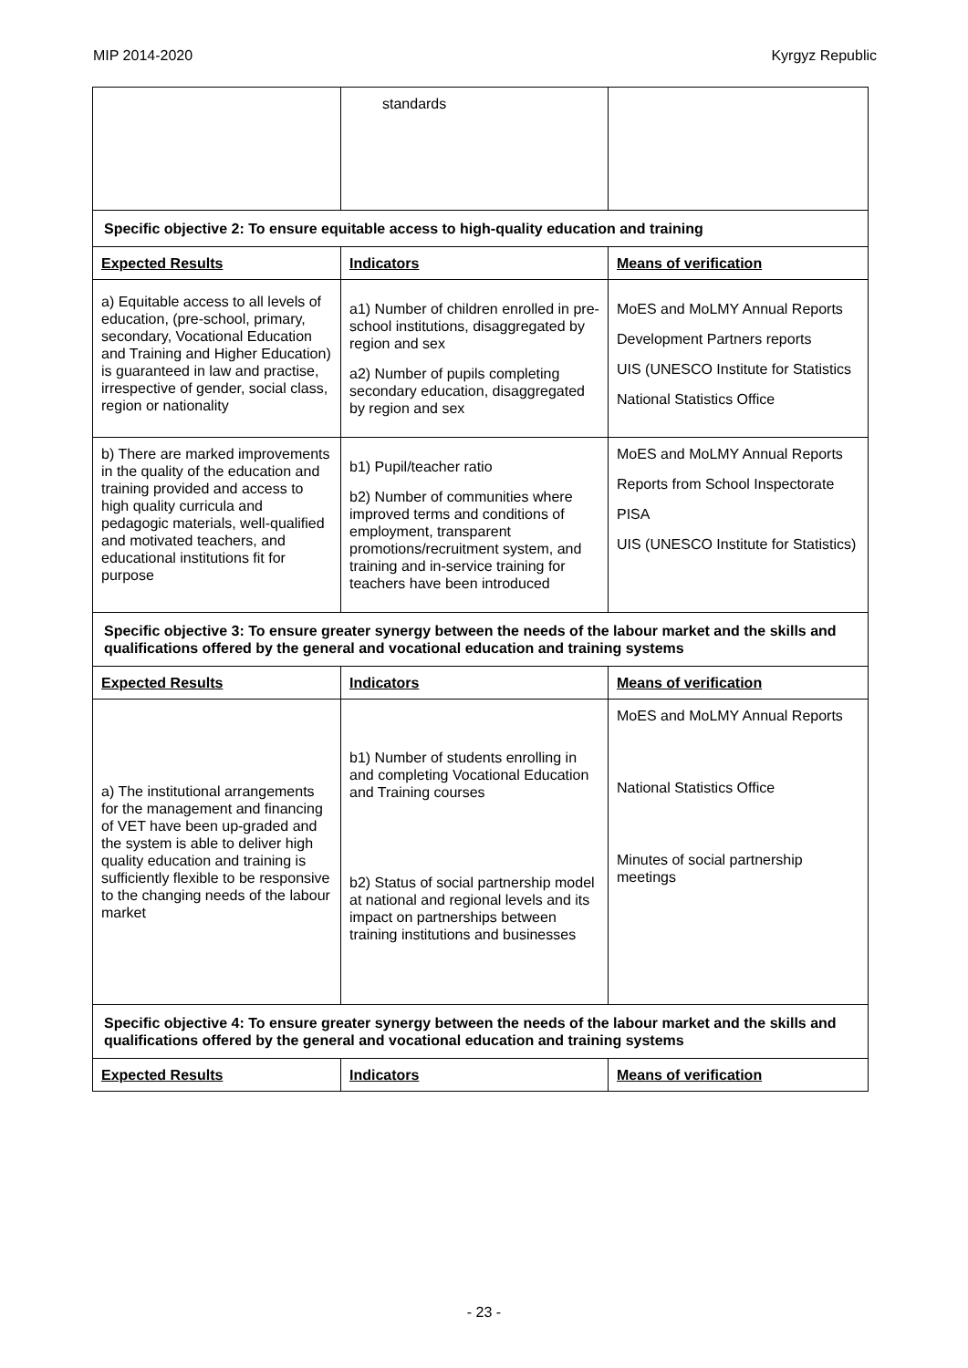MIP 2014-2020 Kyrgyz Republic
| | standards | |
| Specific objective 2: To ensure equitable access to high-quality education and training | | |
| Expected Results | Indicators | Means of verification |
| a) Equitable access to all levels of education, (pre-school, primary, secondary, Vocational Education and Training and Higher Education) is guaranteed in law and practise, irrespective of gender, social class, region or nationality | a1) Number of children enrolled in pre-school institutions, disaggregated by region and sex a2) Number of pupils completing secondary education, disaggregated by region and sex | MoES and MoLMY Annual Reports Development Partners reports UIS (UNESCO Institute for Statistics National Statistics Office |
| b) There are marked improvements in the quality of the education and training provided and access to high quality curricula and pedagogic materials, well-qualified and motivated teachers, and educational institutions fit for purpose | b1) Pupil/teacher ratio b2) Number of communities where improved terms and conditions of employment, transparent promotions/recruitment system, and training and in-service training for teachers have been introduced | MoES and MoLMY Annual Reports Reports from School Inspectorate PISA UIS (UNESCO Institute for Statistics) |
| Specific objective 3: To ensure greater synergy between the needs of the labour market and the skills and qualifications offered by the general and vocational education and training systems | | |
| Expected Results | Indicators | Means of verification |
| a) The institutional arrangements for the management and financing of VET have been up-graded and the system is able to deliver high quality education and training is sufficiently flexible to be responsive to the changing needs of the labour market | b1) Number of students enrolling in and completing Vocational Education and Training courses b2) Status of social partnership model at national and regional levels and its impact on partnerships between training institutions and businesses | MoES and MoLMY Annual Reports National Statistics Office Minutes of social partnership meetings |
| Specific objective 4: To ensure greater synergy between the needs of the labour market and the skills and qualifications offered by the general and vocational education and training systems | | |
| Expected Results | Indicators | Means of verification |
- 23 -